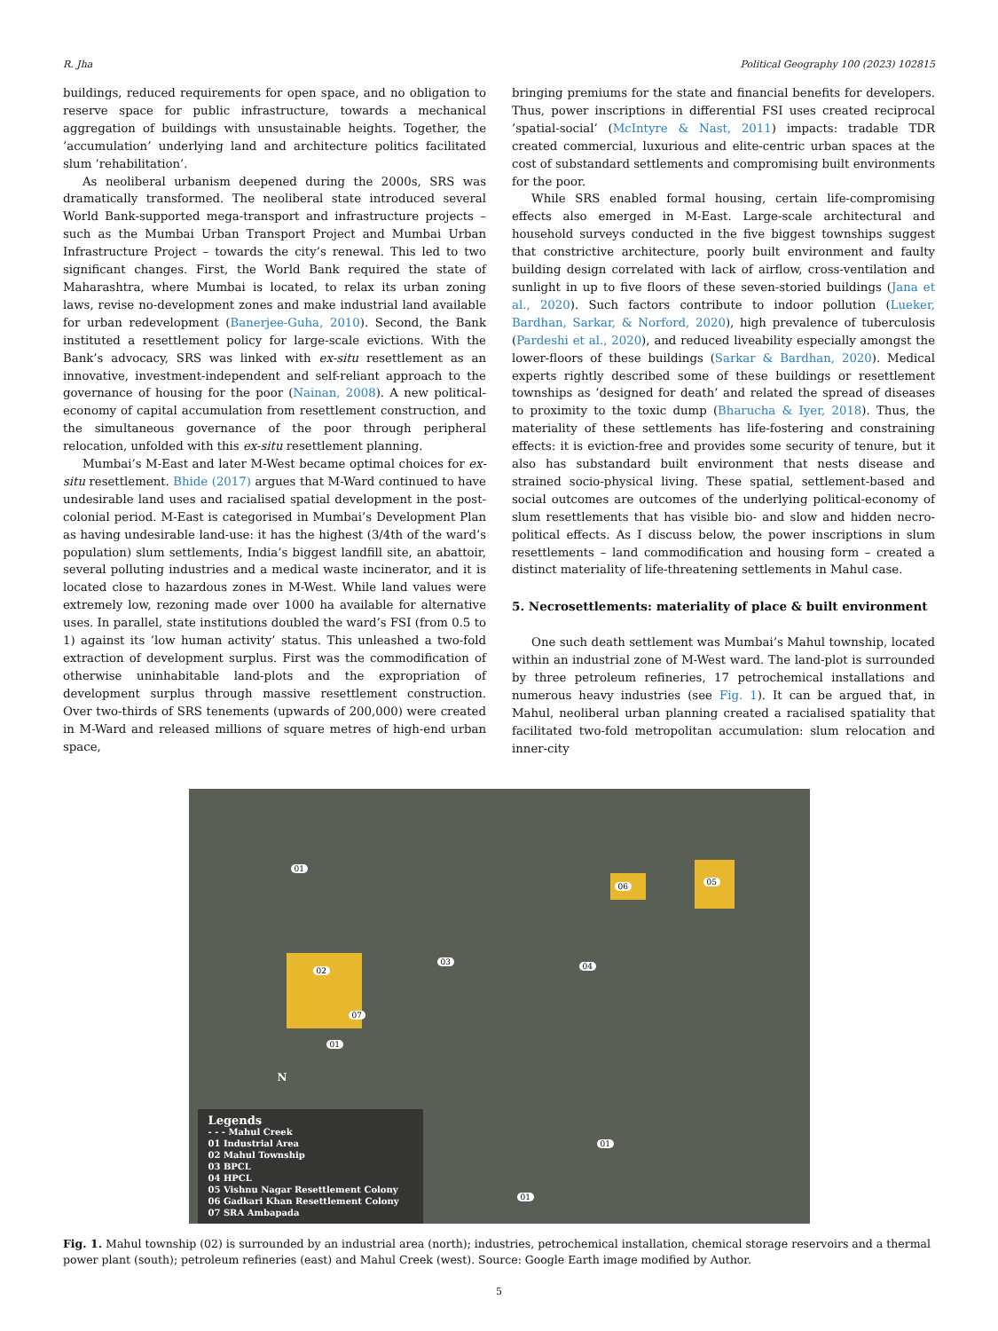R. Jha Political Geography 100 (2023) 102815
buildings, reduced requirements for open space, and no obligation to reserve space for public infrastructure, towards a mechanical aggregation of buildings with unsustainable heights. Together, the ’accumulation’ underlying land and architecture politics facilitated slum ’rehabilitation’.
As neoliberal urbanism deepened during the 2000s, SRS was dramatically transformed. The neoliberal state introduced several World Bank-supported mega-transport and infrastructure projects – such as the Mumbai Urban Transport Project and Mumbai Urban Infrastructure Project – towards the city’s renewal. This led to two significant changes. First, the World Bank required the state of Maharashtra, where Mumbai is located, to relax its urban zoning laws, revise no-development zones and make industrial land available for urban redevelopment (Banerjee-Guha, 2010). Second, the Bank instituted a resettlement policy for large-scale evictions. With the Bank’s advocacy, SRS was linked with ex-situ resettlement as an innovative, investment-independent and self-reliant approach to the governance of housing for the poor (Nainan, 2008). A new political-economy of capital accumulation from resettlement construction, and the simultaneous governance of the poor through peripheral relocation, unfolded with this ex-situ resettlement planning.
Mumbai’s M-East and later M-West became optimal choices for ex-situ resettlement. Bhide (2017) argues that M-Ward continued to have undesirable land uses and racialised spatial development in the post-colonial period. M-East is categorised in Mumbai’s Development Plan as having undesirable land-use: it has the highest (3/4th of the ward’s population) slum settlements, India’s biggest landfill site, an abattoir, several polluting industries and a medical waste incinerator, and it is located close to hazardous zones in M-West. While land values were extremely low, rezoning made over 1000 ha available for alternative uses. In parallel, state institutions doubled the ward’s FSI (from 0.5 to 1) against its ’low human activity’ status. This unleashed a two-fold extraction of development surplus. First was the commodification of otherwise uninhabitable land-plots and the expropriation of development surplus through massive resettlement construction. Over two-thirds of SRS tenements (upwards of 200,000) were created in M-Ward and released millions of square metres of high-end urban space,
bringing premiums for the state and financial benefits for developers. Thus, power inscriptions in differential FSI uses created reciprocal ’spatial-social’ (McIntyre & Nast, 2011) impacts: tradable TDR created commercial, luxurious and elite-centric urban spaces at the cost of substandard settlements and compromising built environments for the poor.
While SRS enabled formal housing, certain life-compromising effects also emerged in M-East. Large-scale architectural and household surveys conducted in the five biggest townships suggest that constrictive architecture, poorly built environment and faulty building design correlated with lack of airflow, cross-ventilation and sunlight in up to five floors of these seven-storied buildings (Jana et al., 2020). Such factors contribute to indoor pollution (Lueker, Bardhan, Sarkar, & Norford, 2020), high prevalence of tuberculosis (Pardeshi et al., 2020), and reduced liveability especially amongst the lower-floors of these buildings (Sarkar & Bardhan, 2020). Medical experts rightly described some of these buildings or resettlement townships as ’designed for death’ and related the spread of diseases to proximity to the toxic dump (Bharucha & Iyer, 2018). Thus, the materiality of these settlements has life-fostering and constraining effects: it is eviction-free and provides some security of tenure, but it also has substandard built environment that nests disease and strained socio-physical living. These spatial, settlement-based and social outcomes are outcomes of the underlying political-economy of slum resettlements that has visible bio- and slow and hidden necro-political effects. As I discuss below, the power inscriptions in slum resettlements – land commodification and housing form – created a distinct materiality of life-threatening settlements in Mahul case.
5. Necrosettlements: materiality of place & built environment
One such death settlement was Mumbai’s Mahul township, located within an industrial zone of M-West ward. The land-plot is surrounded by three petroleum refineries, 17 petrochemical installations and numerous heavy industries (see Fig. 1). It can be argued that, in Mahul, neoliberal urban planning created a racialised spatiality that facilitated two-fold metropolitan accumulation: slum relocation and inner-city
01
02
03 04
05 06
07
01
01
01
N
Legends
- - - Mahul Creek
01 Industrial Area
02 Mahul Township
03 BPCL
04 HPCL
05 Vishnu Nagar Resettlement Colony
06 Gadkari Khan Resettlement Colony
07 SRA Ambapada
Fig. 1. Mahul township (02) is surrounded by an industrial area (north); industries, petrochemical installation, chemical storage reservoirs and a thermal power plant (south); petroleum refineries (east) and Mahul Creek (west). Source: Google Earth image modified by Author.
5